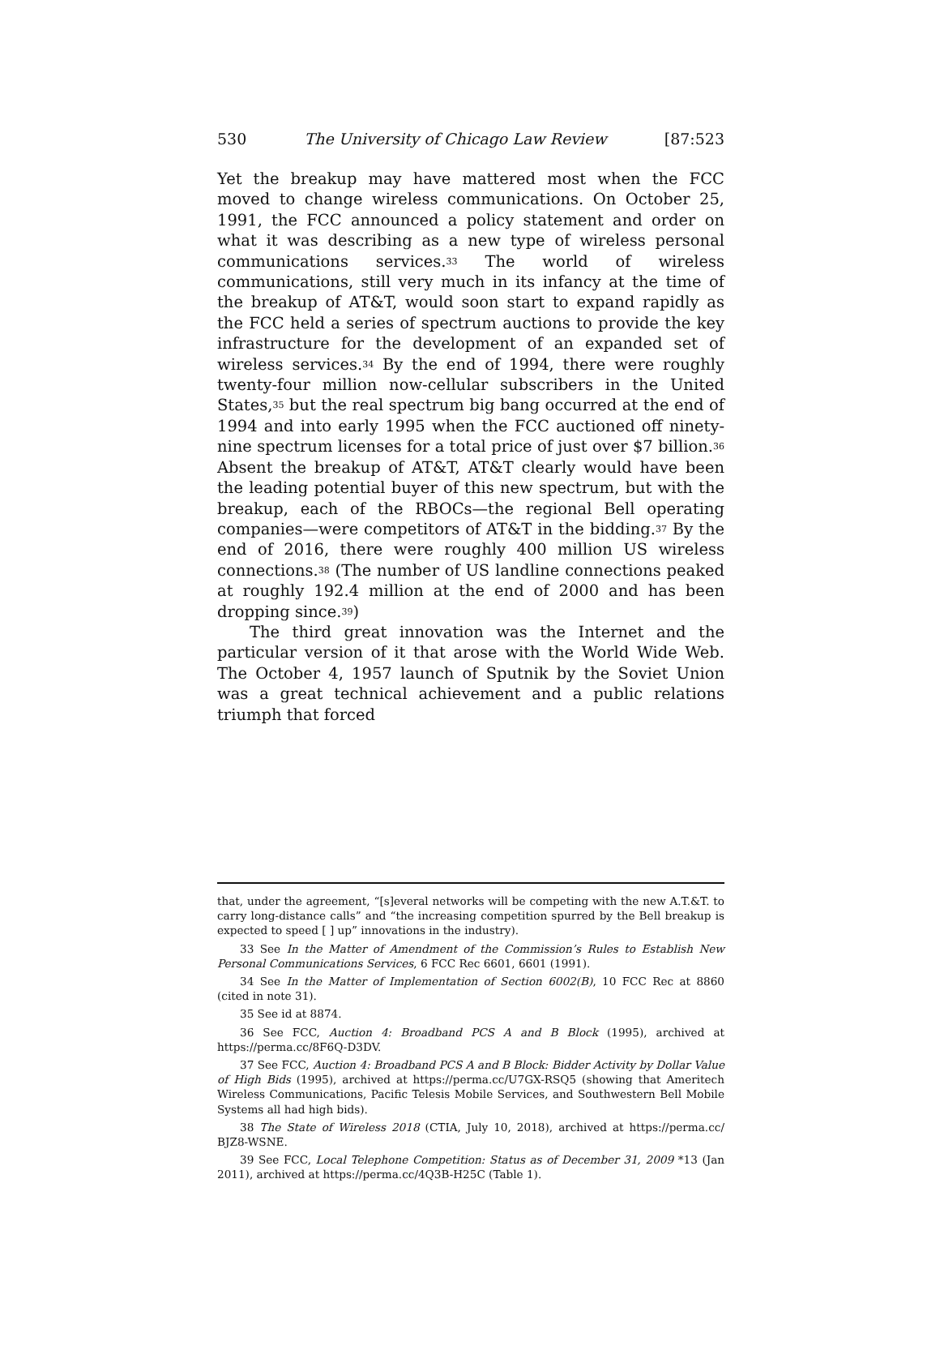530 The University of Chicago Law Review [87:523
Yet the breakup may have mattered most when the FCC moved to change wireless communications. On October 25, 1991, the FCC announced a policy statement and order on what it was describing as a new type of wireless personal communications services.<sup>33</sup> The world of wireless communications, still very much in its infancy at the time of the breakup of AT&T, would soon start to expand rapidly as the FCC held a series of spectrum auctions to provide the key infrastructure for the development of an expanded set of wireless services.<sup>34</sup> By the end of 1994, there were roughly twenty-four million now-cellular subscribers in the United States,<sup>35</sup> but the real spectrum big bang occurred at the end of 1994 and into early 1995 when the FCC auctioned off ninety-nine spectrum licenses for a total price of just over $7 billion.<sup>36</sup> Absent the breakup of AT&T, AT&T clearly would have been the leading potential buyer of this new spectrum, but with the breakup, each of the RBOCs—the regional Bell operating companies—were competitors of AT&T in the bidding.<sup>37</sup> By the end of 2016, there were roughly 400 million US wireless connections.<sup>38</sup> (The number of US landline connections peaked at roughly 192.4 million at the end of 2000 and has been dropping since.<sup>39</sup>)
The third great innovation was the Internet and the particular version of it that arose with the World Wide Web. The October 4, 1957 launch of Sputnik by the Soviet Union was a great technical achievement and a public relations triumph that forced
that, under the agreement, “[s]everal networks will be competing with the new A.T.&T. to carry long-distance calls” and “the increasing competition spurred by the Bell breakup is expected to speed [ ] up” innovations in the industry).
33 See In the Matter of Amendment of the Commission’s Rules to Establish New Personal Communications Services, 6 FCC Rec 6601, 6601 (1991).
34 See In the Matter of Implementation of Section 6002(B), 10 FCC Rec at 8860 (cited in note 31).
35 See id at 8874.
36 See FCC, Auction 4: Broadband PCS A and B Block (1995), archived at https://perma.cc/8F6Q-D3DV.
37 See FCC, Auction 4: Broadband PCS A and B Block: Bidder Activity by Dollar Value of High Bids (1995), archived at https://perma.cc/U7GX-RSQ5 (showing that Ameritech Wireless Communications, Pacific Telesis Mobile Services, and Southwestern Bell Mobile Systems all had high bids).
38 The State of Wireless 2018 (CTIA, July 10, 2018), archived at https://perma.cc/ BJZ8-WSNE.
39 See FCC, Local Telephone Competition: Status as of December 31, 2009 *13 (Jan 2011), archived at https://perma.cc/4Q3B-H25C (Table 1).